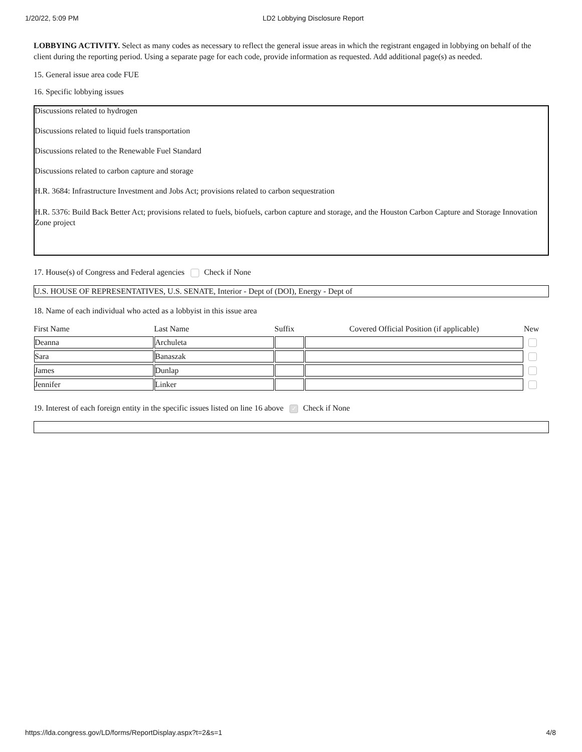1/20/22, 5:09 PM LD2 Lobbying Disclosure Report
LOBBYING ACTIVITY. Select as many codes as necessary to reflect the general issue areas in which the registrant engaged in lobbying on behalf of the client during the reporting period. Using a separate page for each code, provide information as requested. Add additional page(s) as needed.
15. General issue area code FUE
16. Specific lobbying issues
Discussions related to hydrogen
Discussions related to liquid fuels transportation
Discussions related to the Renewable Fuel Standard
Discussions related to carbon capture and storage
H.R. 3684: Infrastructure Investment and Jobs Act; provisions related to carbon sequestration
H.R. 5376: Build Back Better Act; provisions related to fuels, biofuels, carbon capture and storage, and the Houston Carbon Capture and Storage Innovation Zone project
17. House(s) of Congress and Federal agencies Check if None
U.S. HOUSE OF REPRESENTATIVES, U.S. SENATE, Interior - Dept of (DOI), Energy - Dept of
18. Name of each individual who acted as a lobbyist in this issue area
| First Name | Last Name | Suffix | Covered Official Position (if applicable) | New |
| --- | --- | --- | --- | --- |
| Deanna | Archuleta | | | |
| Sara | Banaszak | | | |
| James | Dunlap | | | |
| Jennifer | Linker | | | |
19. Interest of each foreign entity in the specific issues listed on line 16 above ✓ Check if None
https://lda.congress.gov/LD/forms/ReportDisplay.aspx?t=2&s=1 4/8